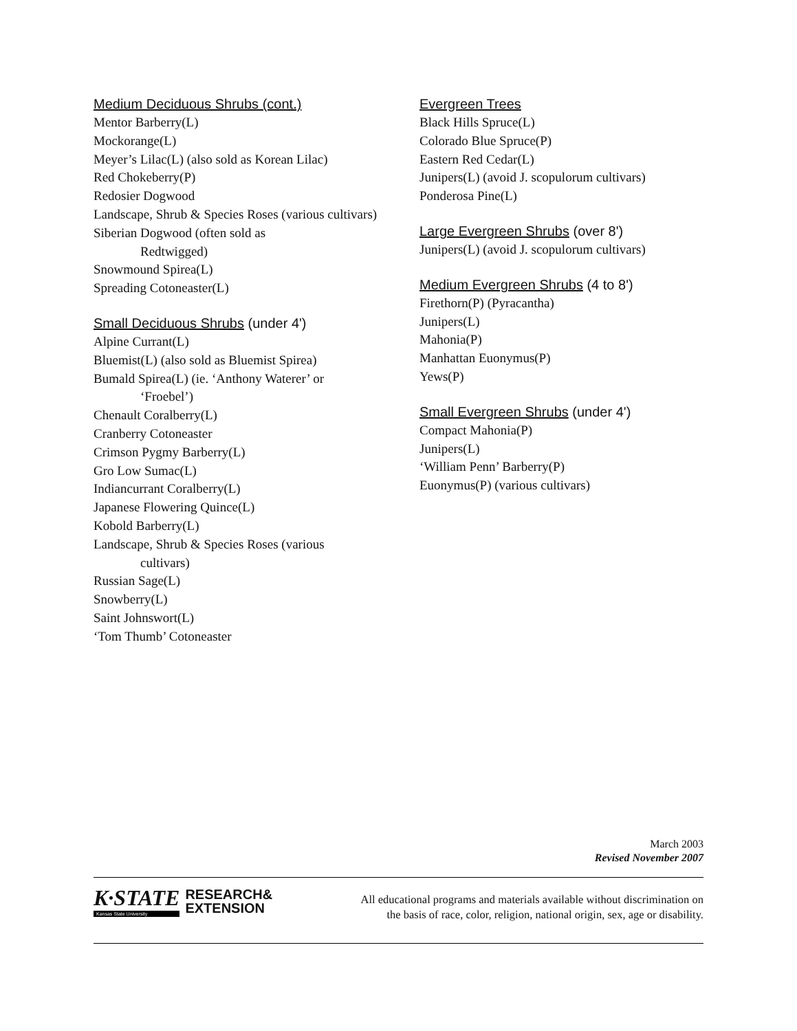Medium Deciduous Shrubs (cont.)
Mentor Barberry(L)
Mockorange(L)
Meyer’s Lilac(L) (also sold as Korean Lilac)
Red Chokeberry(P)
Redosier Dogwood
Landscape, Shrub & Species Roses (various cultivars)
Siberian Dogwood (often sold as
Redtwigged)
Snowmound Spirea(L)
Spreading Cotoneaster(L)
Small Deciduous Shrubs (under 4')
Alpine Currant(L)
Bluemist(L) (also sold as Bluemist Spirea)
Bumald Spirea(L) (ie. ‘Anthony Waterer’ or
‘Froebel’)
Chenault Coralberry(L)
Cranberry Cotoneaster
Crimson Pygmy Barberry(L)
Gro Low Sumac(L)
Indiancurrant Coralberry(L)
Japanese Flowering Quince(L)
Kobold Barberry(L)
Landscape, Shrub & Species Roses (various
cultivars)
Russian Sage(L)
Snowberry(L)
Saint Johnswort(L)
‘Tom Thumb’ Cotoneaster
Evergreen Trees
Black Hills Spruce(L)
Colorado Blue Spruce(P)
Eastern Red Cedar(L)
Junipers(L) (avoid J. scopulorum cultivars)
Ponderosa Pine(L)
Large Evergreen Shrubs (over 8')
Junipers(L) (avoid J. scopulorum cultivars)
Medium Evergreen Shrubs (4 to 8')
Firethorn(P) (Pyracantha)
Junipers(L)
Mahonia(P)
Manhattan Euonymus(P)
Yews(P)
Small Evergreen Shrubs (under 4')
Compact Mahonia(P)
Junipers(L)
‘William Penn’ Barberry(P)
Euonymus(P) (various cultivars)
March 2003
Revised November 2007
K·STATE
Kansas State University
RESEARCH&
EXTENSION
All educational programs and materials available without discrimination on
the basis of race, color, religion, national origin, sex, age or disability.